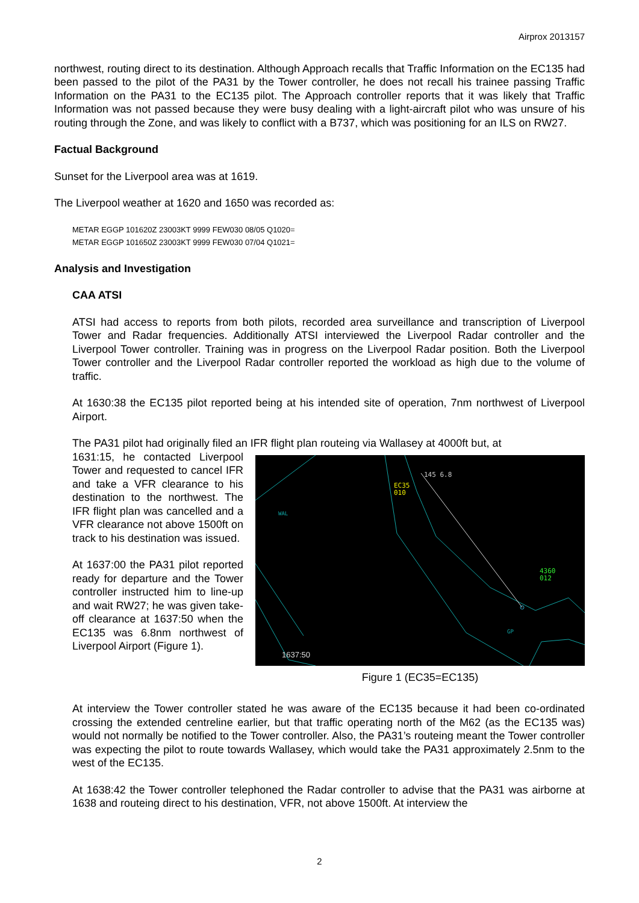Airprox 2013157
northwest, routing direct to its destination. Although Approach recalls that Traffic Information on the EC135 had been passed to the pilot of the PA31 by the Tower controller, he does not recall his trainee passing Traffic Information on the PA31 to the EC135 pilot. The Approach controller reports that it was likely that Traffic Information was not passed because they were busy dealing with a light-aircraft pilot who was unsure of his routing through the Zone, and was likely to conflict with a B737, which was positioning for an ILS on RW27.
Factual Background
Sunset for the Liverpool area was at 1619.
The Liverpool weather at 1620 and 1650 was recorded as:
METAR EGGP 101620Z 23003KT 9999 FEW030 08/05 Q1020=
METAR EGGP 101650Z 23003KT 9999 FEW030 07/04 Q1021=
Analysis and Investigation
CAA ATSI
ATSI had access to reports from both pilots, recorded area surveillance and transcription of Liverpool Tower and Radar frequencies. Additionally ATSI interviewed the Liverpool Radar controller and the Liverpool Tower controller. Training was in progress on the Liverpool Radar position. Both the Liverpool Tower controller and the Liverpool Radar controller reported the workload as high due to the volume of traffic.
At 1630:38 the EC135 pilot reported being at his intended site of operation, 7nm northwest of Liverpool Airport.
The PA31 pilot had originally filed an IFR flight plan routeing via Wallasey at 4000ft but, at
1631:15, he contacted Liverpool Tower and requested to cancel IFR and take a VFR clearance to his destination to the northwest. The IFR flight plan was cancelled and a VFR clearance not above 1500ft on track to his destination was issued.
At 1637:00 the PA31 pilot reported ready for departure and the Tower controller instructed him to line-up and wait RW27; he was given take-off clearance at 1637:50 when the EC135 was 6.8nm northwest of Liverpool Airport (Figure 1).
145 6.8
EC35
010
WAL
4360
012
GP
1637:50
Figure 1 (EC35=EC135)
At interview the Tower controller stated he was aware of the EC135 because it had been co-ordinated crossing the extended centreline earlier, but that traffic operating north of the M62 (as the EC135 was) would not normally be notified to the Tower controller. Also, the PA31’s routeing meant the Tower controller was expecting the pilot to route towards Wallasey, which would take the PA31 approximately 2.5nm to the west of the EC135.
At 1638:42 the Tower controller telephoned the Radar controller to advise that the PA31 was airborne at 1638 and routeing direct to his destination, VFR, not above 1500ft. At interview the
2